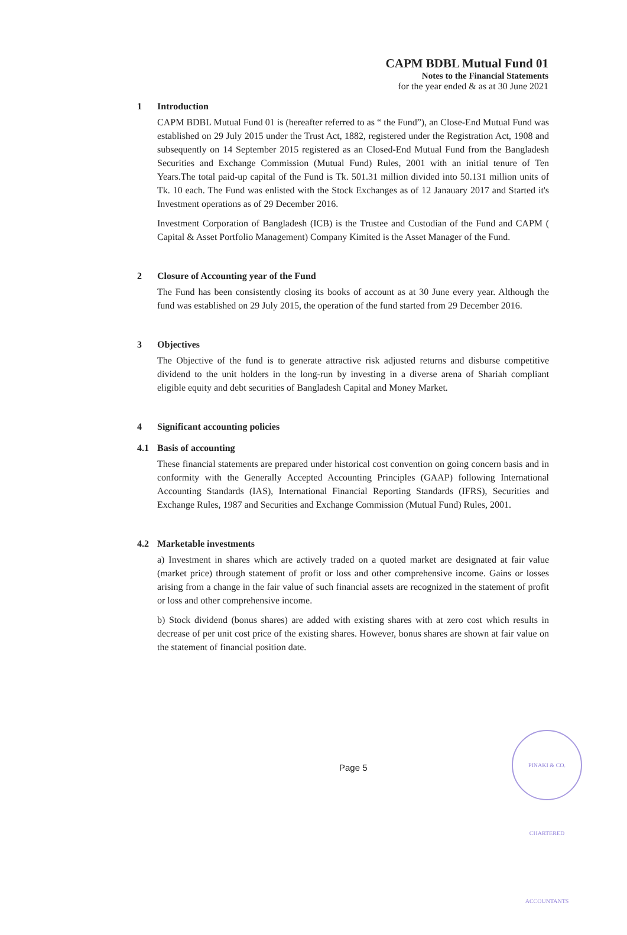CAPM BDBL Mutual Fund 01
Notes to the Financial Statements
for the year ended & as at 30 June 2021
1 Introduction
CAPM BDBL Mutual Fund 01 is (hereafter referred to as “ the Fund”), an Close-End Mutual Fund was established on 29 July 2015 under the Trust Act, 1882, registered under the Registration Act, 1908 and subsequently on 14 September 2015 registered as an Closed-End Mutual Fund from the Bangladesh Securities and Exchange Commission (Mutual Fund) Rules, 2001 with an initial tenure of Ten Years.The total paid-up capital of the Fund is Tk. 501.31 million divided into 50.131 million units of Tk. 10 each. The Fund was enlisted with the Stock Exchanges as of 12 Janauary 2017 and Started it's Investment operations as of 29 December 2016.
Investment Corporation of Bangladesh (ICB) is the Trustee and Custodian of the Fund and CAPM ( Capital & Asset Portfolio Management) Company Kimited is the Asset Manager of the Fund.
2 Closure of Accounting year of the Fund
The Fund has been consistently closing its books of account as at 30 June every year. Although the fund was established on 29 July 2015, the operation of the fund started from 29 December 2016.
3 Objectives
The Objective of the fund is to generate attractive risk adjusted returns and disburse competitive dividend to the unit holders in the long-run by investing in a diverse arena of Shariah compliant eligible equity and debt securities of Bangladesh Capital and Money Market.
4 Significant accounting policies
4.1 Basis of accounting
These financial statements are prepared under historical cost convention on going concern basis and in conformity with the Generally Accepted Accounting Principles (GAAP) following International Accounting Standards (IAS), International Financial Reporting Standards (IFRS), Securities and Exchange Rules, 1987 and Securities and Exchange Commission (Mutual Fund) Rules, 2001.
4.2 Marketable investments
a) Investment in shares which are actively traded on a quoted market are designated at fair value (market price) through statement of profit or loss and other comprehensive income. Gains or losses arising from a change in the fair value of such financial assets are recognized in the statement of profit or loss and other comprehensive income.
b) Stock dividend (bonus shares) are added with existing shares with at zero cost which results in decrease of per unit cost price of the existing shares. However, bonus shares are shown at fair value on the statement of financial position date.
Page 5
PINAKI & CO. CHARTERED ACCOUNTANTS